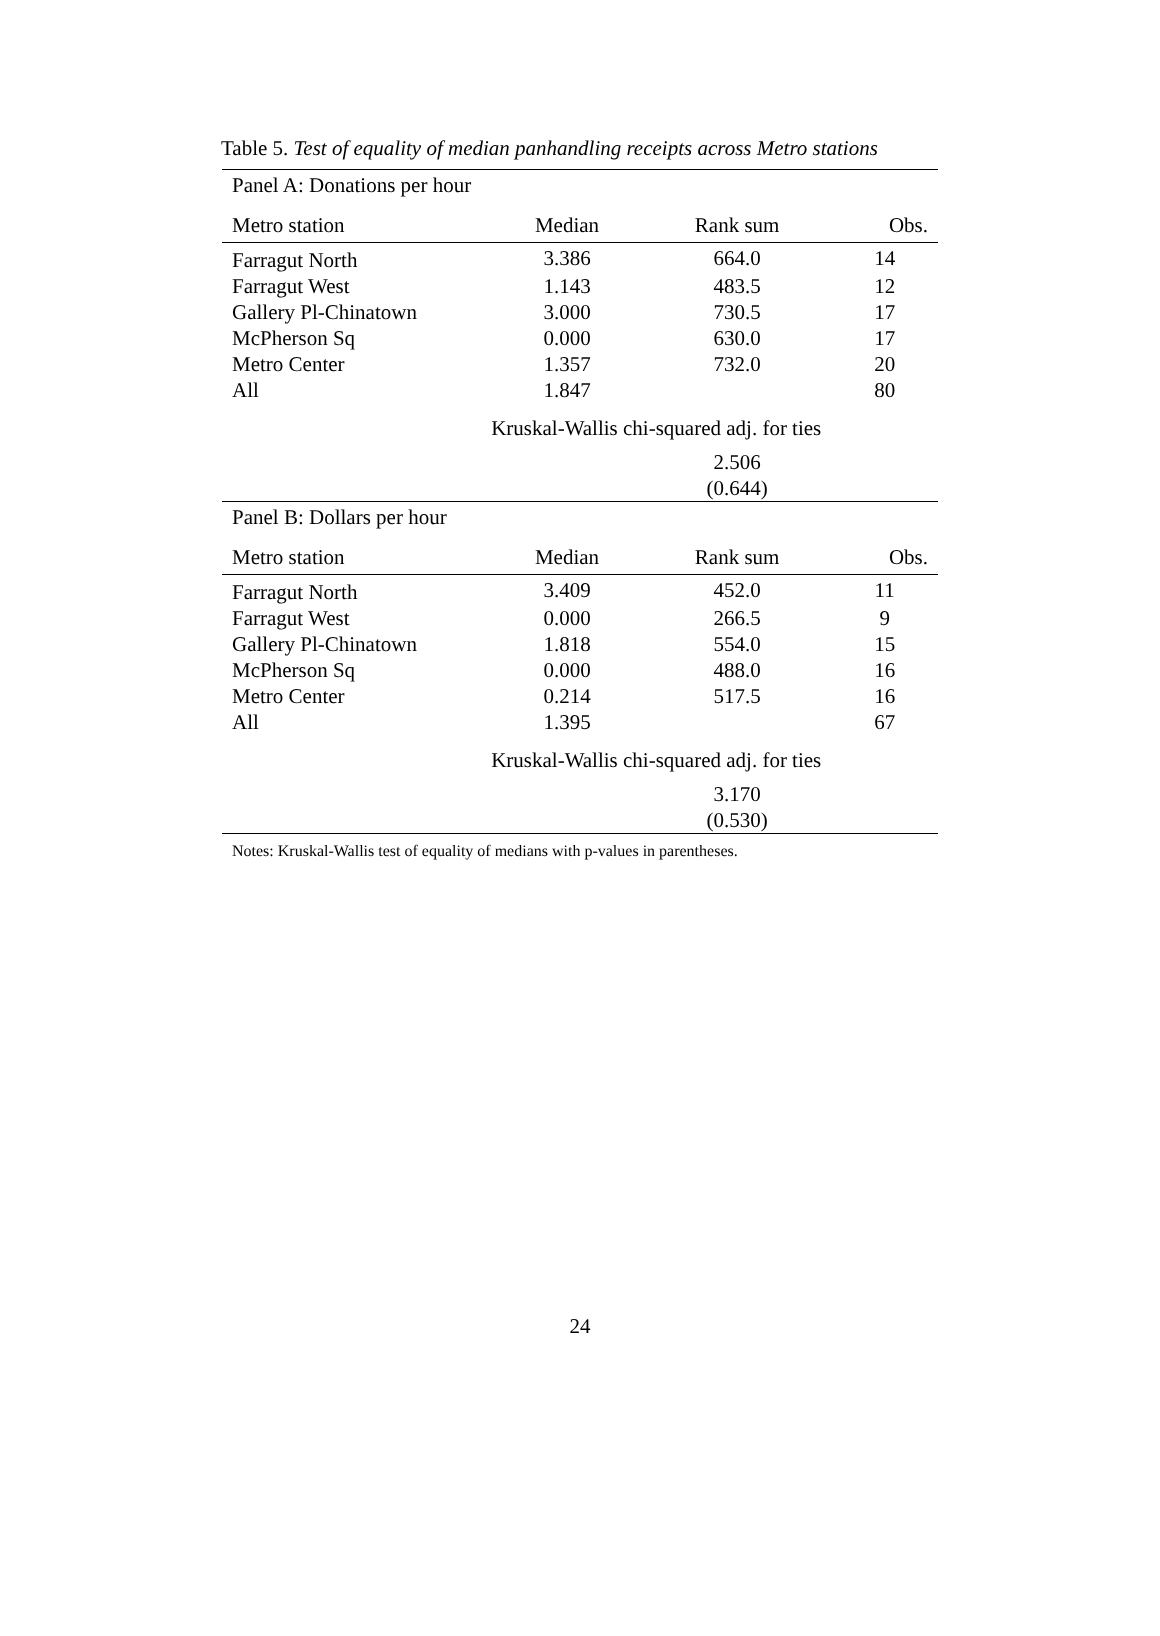Table 5. Test of equality of median panhandling receipts across Metro stations
| Panel A: Donations per hour | | | |
| Metro station | Median | Rank sum | Obs. |
| Farragut North | 3.386 | 664.0 | 14 |
| Farragut West | 1.143 | 483.5 | 12 |
| Gallery Pl-Chinatown | 3.000 | 730.5 | 17 |
| McPherson Sq | 0.000 | 630.0 | 17 |
| Metro Center | 1.357 | 732.0 | 20 |
| All | 1.847 | | 80 |
| | Kruskal-Wallis chi-squared adj. for ties | | |
| | | 2.506 (0.644) | |
| Panel B: Dollars per hour | | | |
| Metro station | Median | Rank sum | Obs. |
| Farragut North | 3.409 | 452.0 | 11 |
| Farragut West | 0.000 | 266.5 | 9 |
| Gallery Pl-Chinatown | 1.818 | 554.0 | 15 |
| McPherson Sq | 0.000 | 488.0 | 16 |
| Metro Center | 0.214 | 517.5 | 16 |
| All | 1.395 | | 67 |
| | Kruskal-Wallis chi-squared adj. for ties | | |
| | | 3.170 (0.530) | |
| Notes: Kruskal-Wallis test of equality of medians with p-values in parentheses. | | | |
24